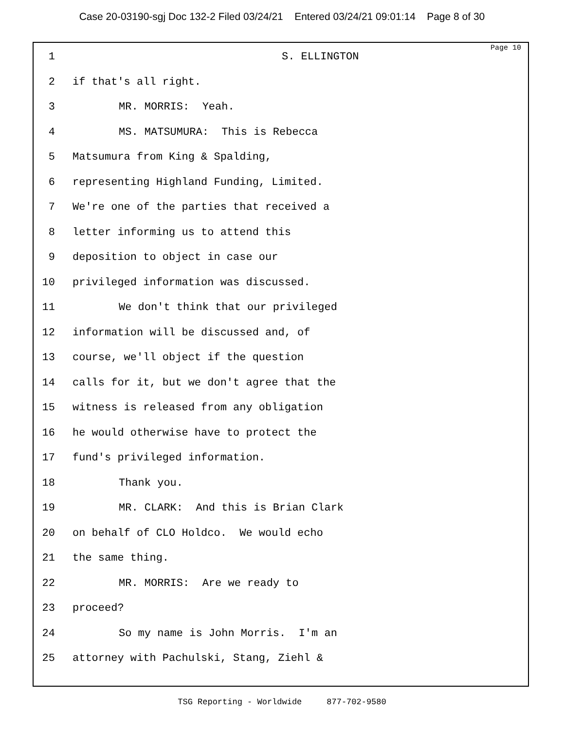Case 20-03190-sgj Doc 132-2 Filed 03/24/21 Entered 03/24/21 09:01:14 Page 8 of 30
Page 10
1 S. ELLINGTON
2 if that's all right.
3 MR. MORRIS: Yeah.
4 MS. MATSUMURA: This is Rebecca
5 Matsumura from King & Spalding,
6 representing Highland Funding, Limited.
7 We're one of the parties that received a
8 letter informing us to attend this
9 deposition to object in case our
10 privileged information was discussed.
11 We don't think that our privileged
12 information will be discussed and, of
13 course, we'll object if the question
14 calls for it, but we don't agree that the
15 witness is released from any obligation
16 he would otherwise have to protect the
17 fund's privileged information.
18 Thank you.
19 MR. CLARK: And this is Brian Clark
20 on behalf of CLO Holdco. We would echo
21 the same thing.
22 MR. MORRIS: Are we ready to
23 proceed?
24 So my name is John Morris. I'm an
25 attorney with Pachulski, Stang, Ziehl &
TSG Reporting - Worldwide 877-702-9580